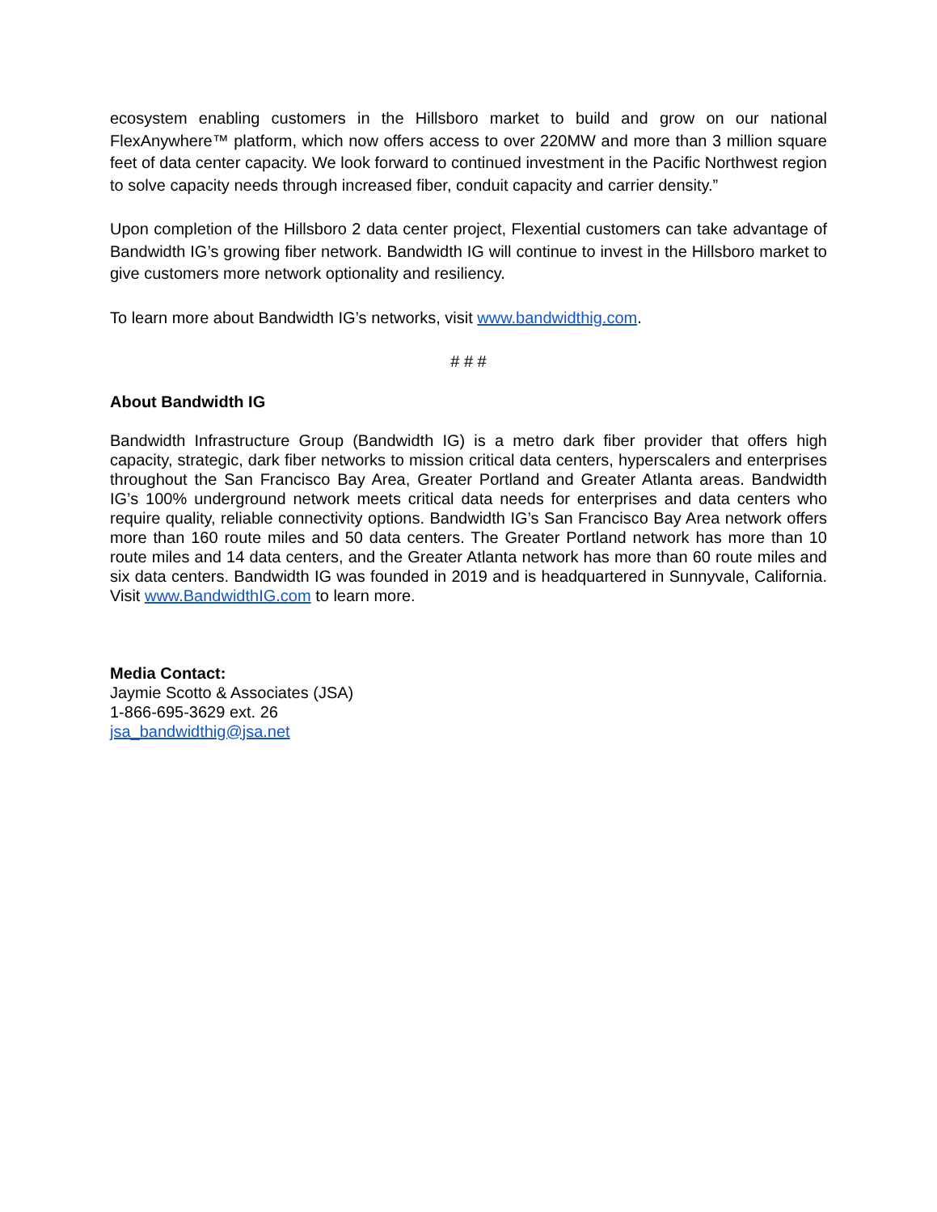ecosystem enabling customers in the Hillsboro market to build and grow on our national FlexAnywhere™ platform, which now offers access to over 220MW and more than 3 million square feet of data center capacity. We look forward to continued investment in the Pacific Northwest region to solve capacity needs through increased fiber, conduit capacity and carrier density.”
Upon completion of the Hillsboro 2 data center project, Flexential customers can take advantage of Bandwidth IG’s growing fiber network. Bandwidth IG will continue to invest in the Hillsboro market to give customers more network optionality and resiliency.
To learn more about Bandwidth IG’s networks, visit www.bandwidthig.com.
# # #
About Bandwidth IG
Bandwidth Infrastructure Group (Bandwidth IG) is a metro dark fiber provider that offers high capacity, strategic, dark fiber networks to mission critical data centers, hyperscalers and enterprises throughout the San Francisco Bay Area, Greater Portland and Greater Atlanta areas. Bandwidth IG’s 100% underground network meets critical data needs for enterprises and data centers who require quality, reliable connectivity options. Bandwidth IG’s San Francisco Bay Area network offers more than 160 route miles and 50 data centers. The Greater Portland network has more than 10 route miles and 14 data centers, and the Greater Atlanta network has more than 60 route miles and six data centers. Bandwidth IG was founded in 2019 and is headquartered in Sunnyvale, California. Visit www.BandwidthIG.com to learn more.
Media Contact:
Jaymie Scotto & Associates (JSA)
1-866-695-3629 ext. 26
jsa_bandwidthig@jsa.net